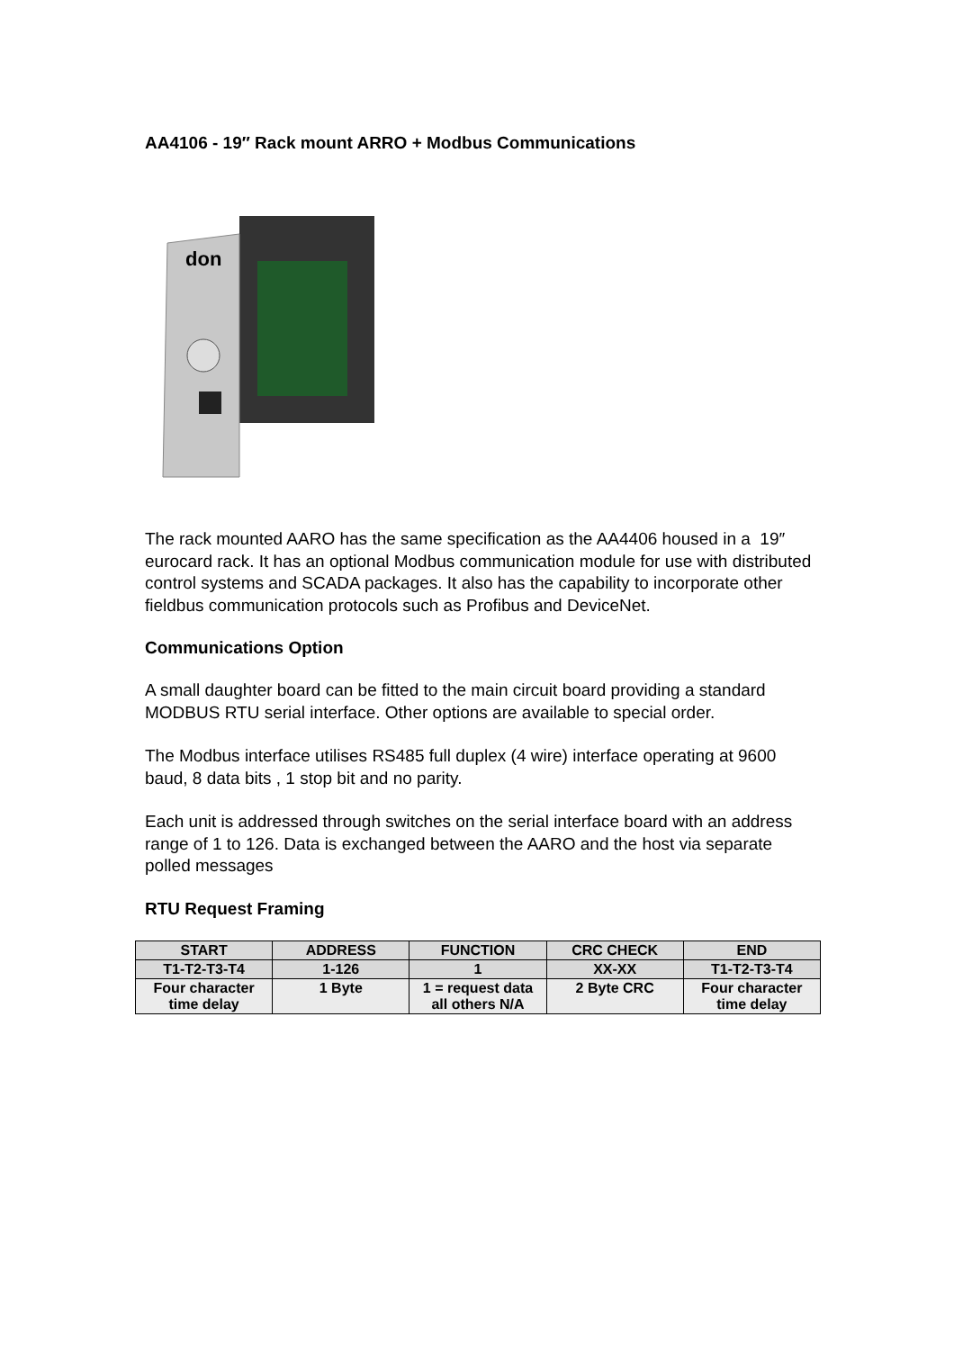AA4106 - 19″ Rack mount ARRO + Modbus Communications
don
The rack mounted AARO has the same specification as the AA4406 housed in a 19″ eurocard rack. It has an optional Modbus communication module for use with distributed control systems and SCADA packages. It also has the capability to incorporate other fieldbus communication protocols such as Profibus and DeviceNet.
Communications Option
A small daughter board can be fitted to the main circuit board providing a standard MODBUS RTU serial interface. Other options are available to special order.
The Modbus interface utilises RS485 full duplex (4 wire) interface operating at 9600 baud, 8 data bits , 1 stop bit and no parity.
Each unit is addressed through switches on the serial interface board with an address range of 1 to 126. Data is exchanged between the AARO and the host via separate polled messages
RTU Request Framing
| START | ADDRESS | FUNCTION | CRC CHECK | END |
| --- | --- | --- | --- | --- |
| T1-T2-T3-T4 | 1-126 | 1 | XX-XX | T1-T2-T3-T4 |
| Four character time delay | 1 Byte | 1 = request data all others N/A | 2 Byte CRC | Four character time delay |